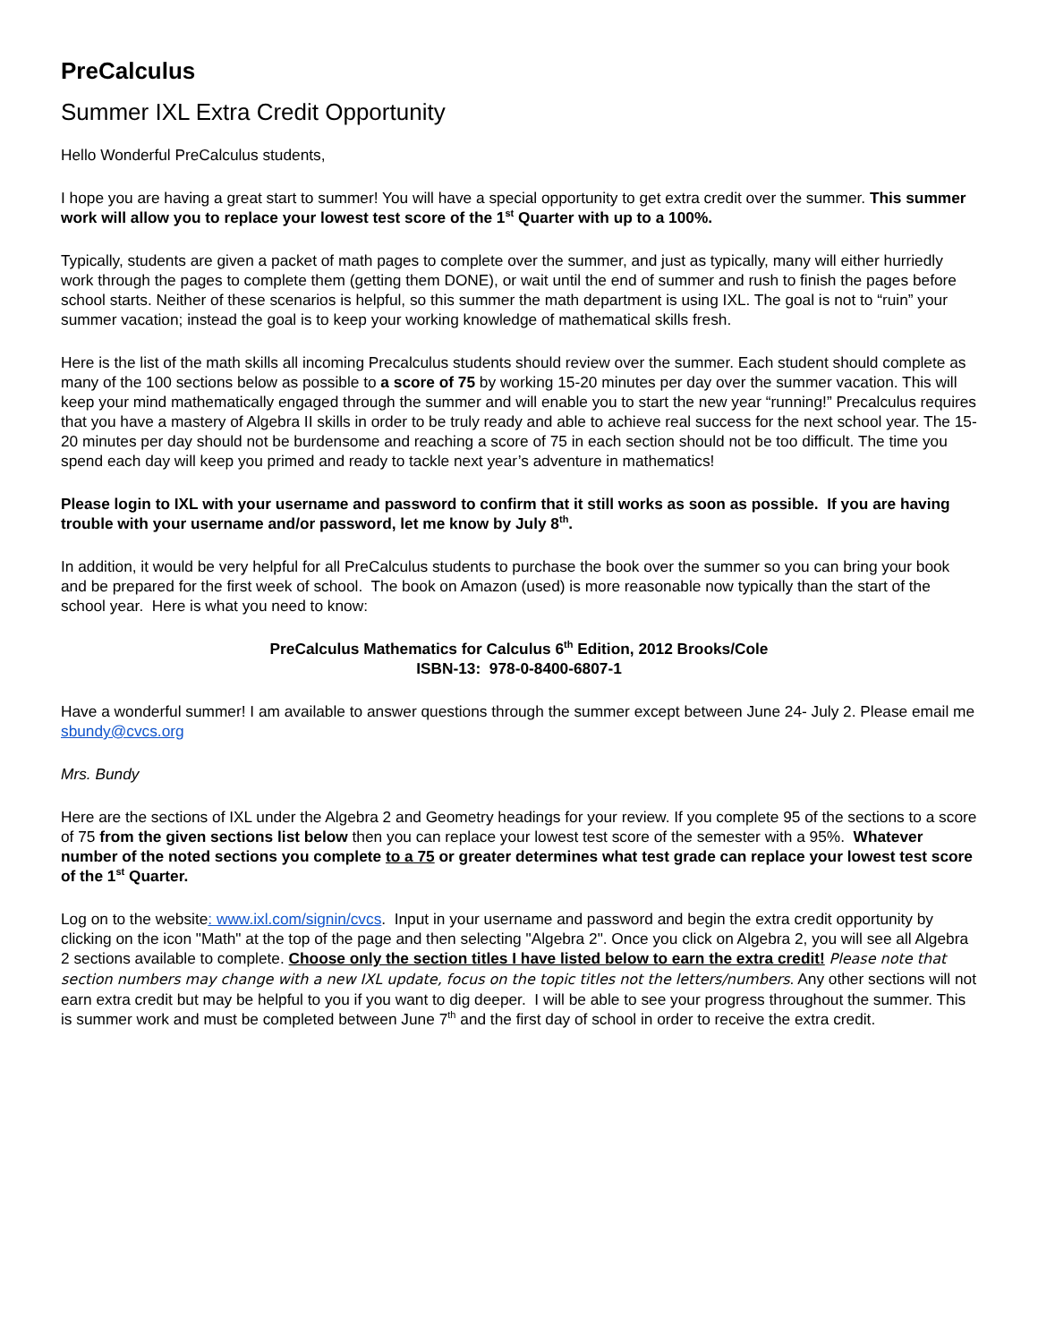PreCalculus
Summer IXL Extra Credit Opportunity
Hello Wonderful PreCalculus students,
I hope you are having a great start to summer! You will have a special opportunity to get extra credit over the summer. This summer work will allow you to replace your lowest test score of the 1<sup>st</sup> Quarter with up to a 100%.
Typically, students are given a packet of math pages to complete over the summer, and just as typically, many will either hurriedly work through the pages to complete them (getting them DONE), or wait until the end of summer and rush to finish the pages before school starts. Neither of these scenarios is helpful, so this summer the math department is using IXL. The goal is not to “ruin” your summer vacation; instead the goal is to keep your working knowledge of mathematical skills fresh.
Here is the list of the math skills all incoming Precalculus students should review over the summer. Each student should complete as many of the 100 sections below as possible to a score of 75 by working 15-20 minutes per day over the summer vacation. This will keep your mind mathematically engaged through the summer and will enable you to start the new year “running!” Precalculus requires that you have a mastery of Algebra II skills in order to be truly ready and able to achieve real success for the next school year. The 15-20 minutes per day should not be burdensome and reaching a score of 75 in each section should not be too difficult. The time you spend each day will keep you primed and ready to tackle next year’s adventure in mathematics!
Please login to IXL with your username and password to confirm that it still works as soon as possible. If you are having trouble with your username and/or password, let me know by July 8<sup>th</sup>.
In addition, it would be very helpful for all PreCalculus students to purchase the book over the summer so you can bring your book and be prepared for the first week of school. The book on Amazon (used) is more reasonable now typically than the start of the school year. Here is what you need to know:
PreCalculus Mathematics for Calculus 6<sup>th</sup> Edition, 2012 Brooks/Cole
ISBN-13: 978-0-8400-6807-1
Have a wonderful summer! I am available to answer questions through the summer except between June 24- July 2. Please email me sbundy@cvcs.org
Mrs. Bundy
Here are the sections of IXL under the Algebra 2 and Geometry headings for your review. If you complete 95 of the sections to a score of 75 from the given sections list below then you can replace your lowest test score of the semester with a 95%. Whatever number of the noted sections you complete to a 75 or greater determines what test grade can replace your lowest test score of the 1<sup>st</sup> Quarter.
Log on to the website: www.ixl.com/signin/cvcs. Input in your username and password and begin the extra credit opportunity by clicking on the icon "Math" at the top of the page and then selecting "Algebra 2". Once you click on Algebra 2, you will see all Algebra 2 sections available to complete. Choose only the section titles I have listed below to earn the extra credit! Please note that section numbers may change with a new IXL update, focus on the topic titles not the letters/numbers. Any other sections will not earn extra credit but may be helpful to you if you want to dig deeper. I will be able to see your progress throughout the summer. This is summer work and must be completed between June 7<sup>th</sup> and the first day of school in order to receive the extra credit.